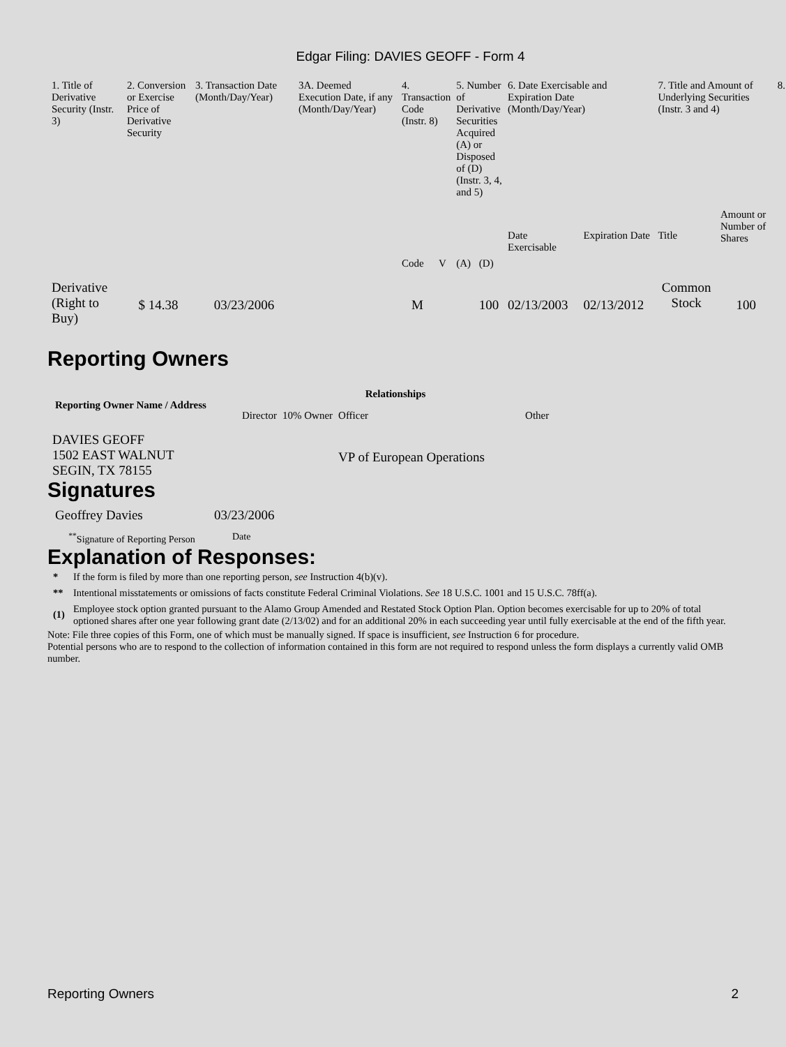Edgar Filing: DAVIES GEOFF - Form 4
| 1. Title of Derivative Security (Instr. 3) | 2. Conversion or Exercise Price of Derivative Security | 3. Transaction Date (Month/Day/Year) | 3A. Deemed Execution Date, if any (Month/Day/Year) | 4. Transaction Code (Instr. 8) | | 5. Number of Derivative Securities Acquired (A) or Disposed of (D) (Instr. 3, 4, and 5) | | 6. Date Exercisable and Expiration Date (Month/Day/Year) | | 7. Title and Amount of Underlying Securities (Instr. 3 and 4) | | 8. |
| --- | --- | --- | --- | --- | --- | --- | --- | --- | --- | --- | --- | --- |
| | | | | Code | V | (A) | (D) | Date Exercisable | Expiration Date | Title | Amount or Number of Shares | |
| Derivative (Right to Buy) | $ 14.38 | 03/23/2006 | | M | | | 100 | 02/13/2003 | 02/13/2012 | Common Stock | 100 | |
Reporting Owners
| Reporting Owner Name / Address | Relationships | | | |
| --- | --- | --- | --- | --- |
| | Director | 10% Owner | Officer | Other |
| DAVIES GEOFF 1502 EAST WALNUT SEGIN, TX 78155 | | | VP of European Operations | |
Signatures
| Geoffrey Davies | 03/23/2006 |
| <sup>**</sup> Signature of Reporting Person | Date |
Explanation of Responses:
| * | If the form is filed by more than one reporting person, see Instruction 4(b)(v). |
| ** | Intentional misstatements or omissions of facts constitute Federal Criminal Violations. See 18 U.S.C. 1001 and 15 U.S.C. 78ff(a). |
| (1) | Employee stock option granted pursuant to the Alamo Group Amended and Restated Stock Option Plan. Option becomes exercisable for up to 20% of total optioned shares after one year following grant date (2/13/02) and for an additional 20% in each succeeding year until fully exercisable at the end of the fifth year. |
Note: File three copies of this Form, one of which must be manually signed. If space is insufficient, see Instruction 6 for procedure.
Potential persons who are to respond to the collection of information contained in this form are not required to respond unless the form displays a currently valid OMB number.
Reporting Owners 2